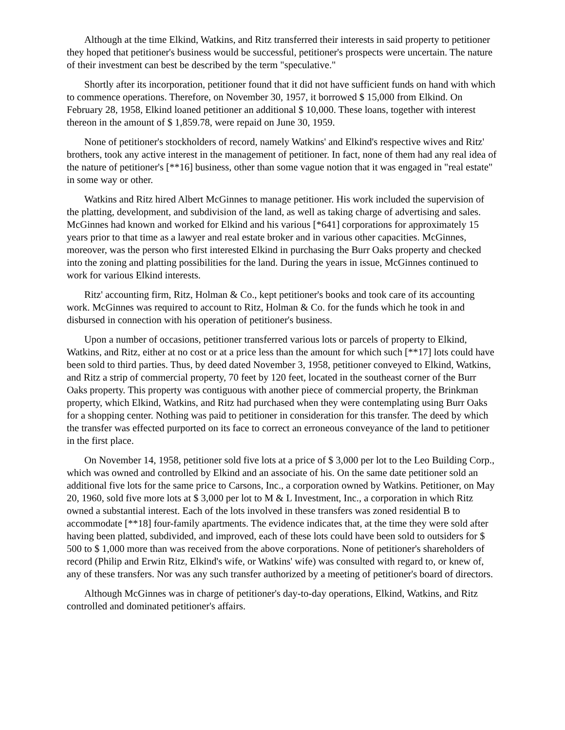Although at the time Elkind, Watkins, and Ritz transferred their interests in said property to petitioner they hoped that petitioner's business would be successful, petitioner's prospects were uncertain. The nature of their investment can best be described by the term "speculative."
Shortly after its incorporation, petitioner found that it did not have sufficient funds on hand with which to commence operations. Therefore, on November 30, 1957, it borrowed $ 15,000 from Elkind. On February 28, 1958, Elkind loaned petitioner an additional $ 10,000. These loans, together with interest thereon in the amount of $ 1,859.78, were repaid on June 30, 1959.
None of petitioner's stockholders of record, namely Watkins' and Elkind's respective wives and Ritz' brothers, took any active interest in the management of petitioner. In fact, none of them had any real idea of the nature of petitioner's [**16] business, other than some vague notion that it was engaged in "real estate" in some way or other.
Watkins and Ritz hired Albert McGinnes to manage petitioner. His work included the supervision of the platting, development, and subdivision of the land, as well as taking charge of advertising and sales. McGinnes had known and worked for Elkind and his various [*641] corporations for approximately 15 years prior to that time as a lawyer and real estate broker and in various other capacities. McGinnes, moreover, was the person who first interested Elkind in purchasing the Burr Oaks property and checked into the zoning and platting possibilities for the land. During the years in issue, McGinnes continued to work for various Elkind interests.
Ritz' accounting firm, Ritz, Holman & Co., kept petitioner's books and took care of its accounting work. McGinnes was required to account to Ritz, Holman & Co. for the funds which he took in and disbursed in connection with his operation of petitioner's business.
Upon a number of occasions, petitioner transferred various lots or parcels of property to Elkind, Watkins, and Ritz, either at no cost or at a price less than the amount for which such [**17] lots could have been sold to third parties. Thus, by deed dated November 3, 1958, petitioner conveyed to Elkind, Watkins, and Ritz a strip of commercial property, 70 feet by 120 feet, located in the southeast corner of the Burr Oaks property. This property was contiguous with another piece of commercial property, the Brinkman property, which Elkind, Watkins, and Ritz had purchased when they were contemplating using Burr Oaks for a shopping center. Nothing was paid to petitioner in consideration for this transfer. The deed by which the transfer was effected purported on its face to correct an erroneous conveyance of the land to petitioner in the first place.
On November 14, 1958, petitioner sold five lots at a price of $ 3,000 per lot to the Leo Building Corp., which was owned and controlled by Elkind and an associate of his. On the same date petitioner sold an additional five lots for the same price to Carsons, Inc., a corporation owned by Watkins. Petitioner, on May 20, 1960, sold five more lots at $ 3,000 per lot to M & L Investment, Inc., a corporation in which Ritz owned a substantial interest. Each of the lots involved in these transfers was zoned residential B to accommodate [**18] four-family apartments. The evidence indicates that, at the time they were sold after having been platted, subdivided, and improved, each of these lots could have been sold to outsiders for $ 500 to $ 1,000 more than was received from the above corporations. None of petitioner's shareholders of record (Philip and Erwin Ritz, Elkind's wife, or Watkins' wife) was consulted with regard to, or knew of, any of these transfers. Nor was any such transfer authorized by a meeting of petitioner's board of directors.
Although McGinnes was in charge of petitioner's day-to-day operations, Elkind, Watkins, and Ritz controlled and dominated petitioner's affairs.